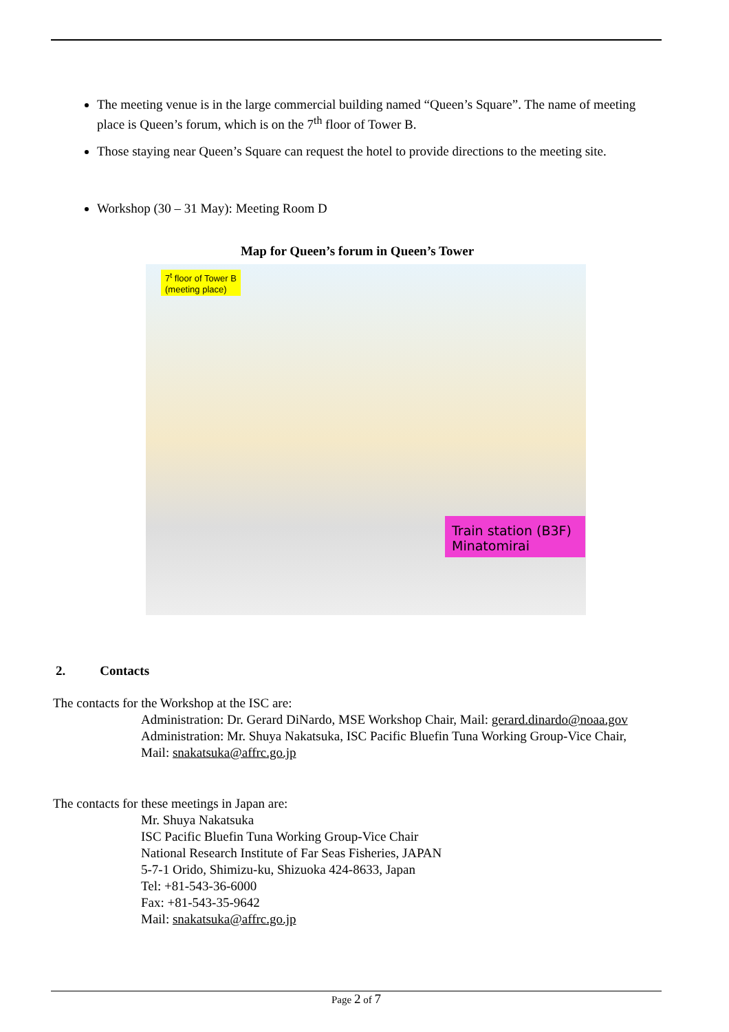The meeting venue is in the large commercial building named “Queen’s Square”. The name of meeting place is Queen’s forum, which is on the 7<sup>th</sup> floor of Tower B.
Those staying near Queen’s Square can request the hotel to provide directions to the meeting site.
Workshop (30 – 31 May): Meeting Room D
Map for Queen’s forum in Queen’s Tower
7<sup>t</sup> floor of Tower B
(meeting place)
Train station (B3F)
Minatomirai
2. Contacts
The contacts for the Workshop at the ISC are:
Administration: Dr. Gerard DiNardo, MSE Workshop Chair, Mail: gerard.dinardo@noaa.gov
Administration: Mr. Shuya Nakatsuka, ISC Pacific Bluefin Tuna Working Group-Vice Chair,
Mail: snakatsuka@affrc.go.jp
The contacts for these meetings in Japan are:
Mr. Shuya Nakatsuka
ISC Pacific Bluefin Tuna Working Group-Vice Chair
National Research Institute of Far Seas Fisheries, JAPAN
5-7-1 Orido, Shimizu-ku, Shizuoka 424-8633, Japan
Tel: +81-543-36-6000
Fax: +81-543-35-9642
Mail: snakatsuka@affrc.go.jp
Page 2 of 7